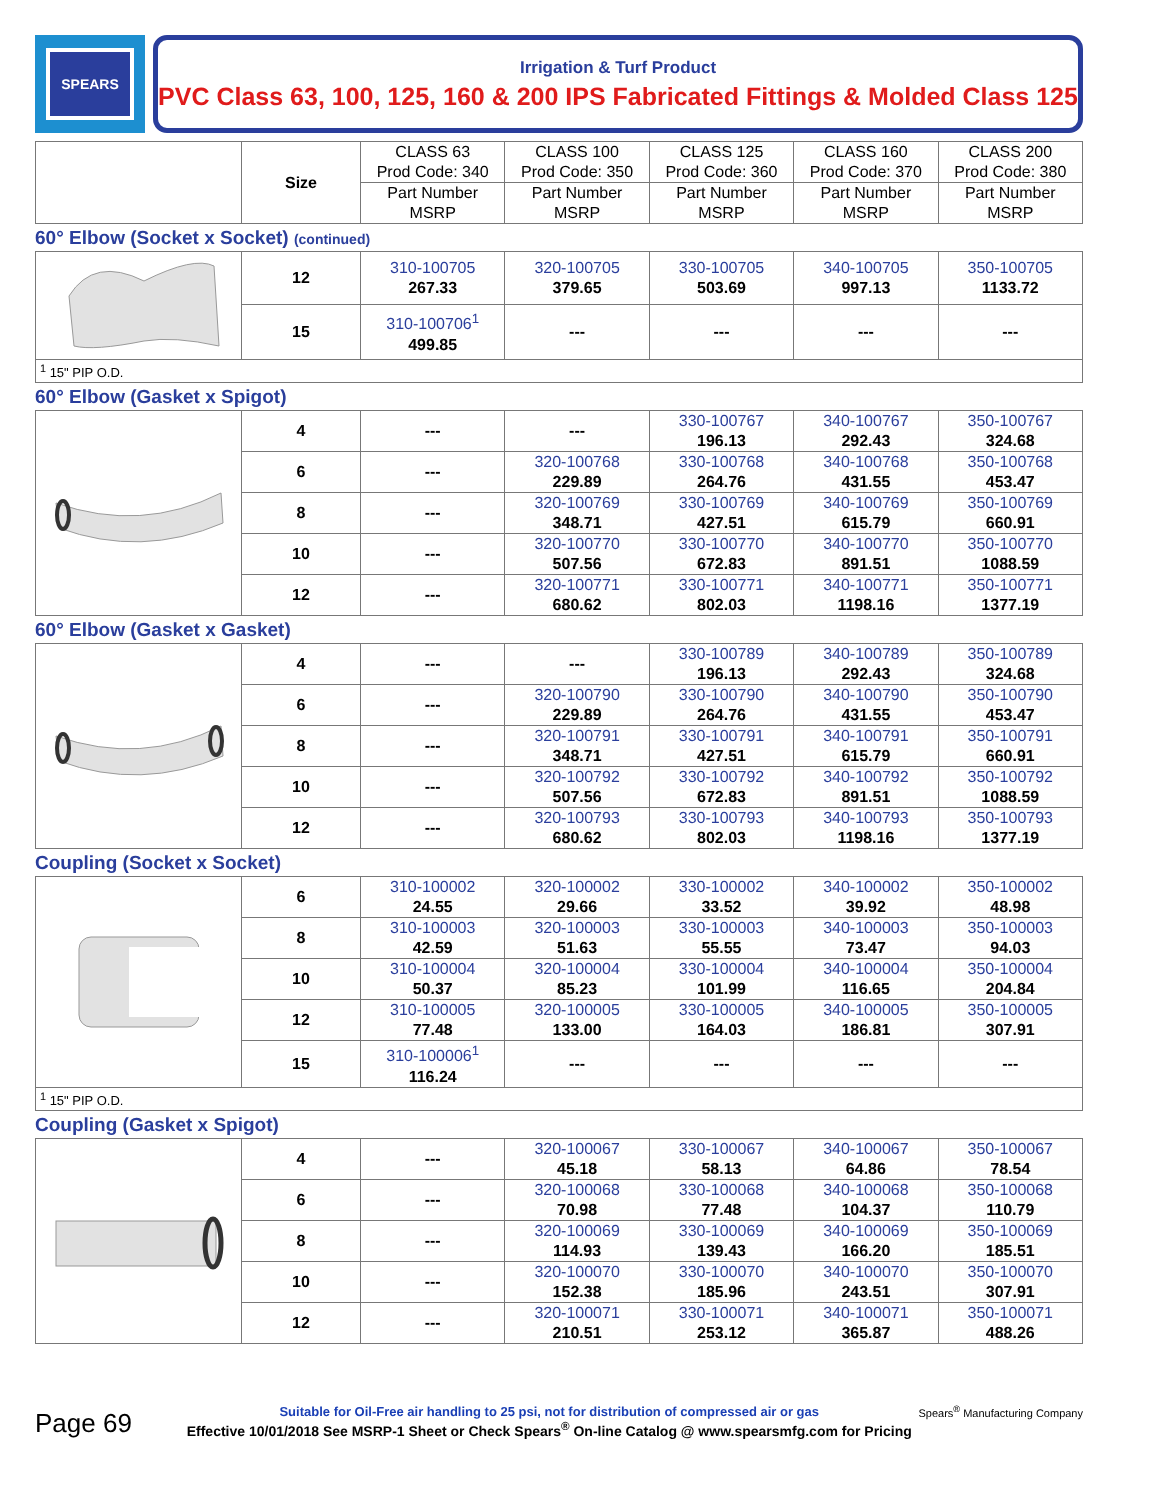SPEARS
Irrigation & Turf Product
PVC Class 63, 100, 125, 160 & 200 IPS Fabricated Fittings & Molded Class 125
| | Size | CLASS 63 Prod Code: 340 | CLASS 100 Prod Code: 350 | CLASS 125 Prod Code: 360 | CLASS 160 Prod Code: 370 | CLASS 200 Prod Code: 380 |
| --- | --- | --- | --- | --- | --- | --- |
| | | Part Number MSRP | Part Number MSRP | Part Number MSRP | Part Number MSRP | Part Number MSRP |
60° Elbow (Socket x Socket) (continued)
| | 12 | 310-100705 267.33 | 320-100705 379.65 | 330-100705 503.69 | 340-100705 997.13 | 350-100705 1133.72 |
| | 15 | 310-100706<sup>1</sup> 499.85 | --- | --- | --- | --- |
<sup>1</sup> 15" PIP O.D.
60° Elbow (Gasket x Spigot)
| | 4 | --- | --- | 330-100767 196.13 | 340-100767 292.43 | 350-100767 324.68 |
| | 6 | --- | 320-100768 229.89 | 330-100768 264.76 | 340-100768 431.55 | 350-100768 453.47 |
| | 8 | --- | 320-100769 348.71 | 330-100769 427.51 | 340-100769 615.79 | 350-100769 660.91 |
| | 10 | --- | 320-100770 507.56 | 330-100770 672.83 | 340-100770 891.51 | 350-100770 1088.59 |
| | 12 | --- | 320-100771 680.62 | 330-100771 802.03 | 340-100771 1198.16 | 350-100771 1377.19 |
60° Elbow (Gasket x Gasket)
| | 4 | --- | --- | 330-100789 196.13 | 340-100789 292.43 | 350-100789 324.68 |
| | 6 | --- | 320-100790 229.89 | 330-100790 264.76 | 340-100790 431.55 | 350-100790 453.47 |
| | 8 | --- | 320-100791 348.71 | 330-100791 427.51 | 340-100791 615.79 | 350-100791 660.91 |
| | 10 | --- | 320-100792 507.56 | 330-100792 672.83 | 340-100792 891.51 | 350-100792 1088.59 |
| | 12 | --- | 320-100793 680.62 | 330-100793 802.03 | 340-100793 1198.16 | 350-100793 1377.19 |
Coupling (Socket x Socket)
| | 6 | 310-100002 24.55 | 320-100002 29.66 | 330-100002 33.52 | 340-100002 39.92 | 350-100002 48.98 |
| | 8 | 310-100003 42.59 | 320-100003 51.63 | 330-100003 55.55 | 340-100003 73.47 | 350-100003 94.03 |
| | 10 | 310-100004 50.37 | 320-100004 85.23 | 330-100004 101.99 | 340-100004 116.65 | 350-100004 204.84 |
| | 12 | 310-100005 77.48 | 320-100005 133.00 | 330-100005 164.03 | 340-100005 186.81 | 350-100005 307.91 |
| | 15 | 310-100006<sup>1</sup> 116.24 | --- | --- | --- | --- |
<sup>1</sup> 15" PIP O.D.
Coupling (Gasket x Spigot)
| | 4 | --- | 320-100067 45.18 | 330-100067 58.13 | 340-100067 64.86 | 350-100067 78.54 |
| | 6 | --- | 320-100068 70.98 | 330-100068 77.48 | 340-100068 104.37 | 350-100068 110.79 |
| | 8 | --- | 320-100069 114.93 | 330-100069 139.43 | 340-100069 166.20 | 350-100069 185.51 |
| | 10 | --- | 320-100070 152.38 | 330-100070 185.96 | 340-100070 243.51 | 350-100070 307.91 |
| | 12 | --- | 320-100071 210.51 | 330-100071 253.12 | 340-100071 365.87 | 350-100071 488.26 |
Page 69
Suitable for Oil-Free air handling to 25 psi, not for distribution of compressed air or gas
Effective 10/01/2018 See MSRP-1 Sheet or Check Spears<sup>®</sup> On-line Catalog @ www.spearsmfg.com for Pricing
Spears<sup>®</sup> Manufacturing Company